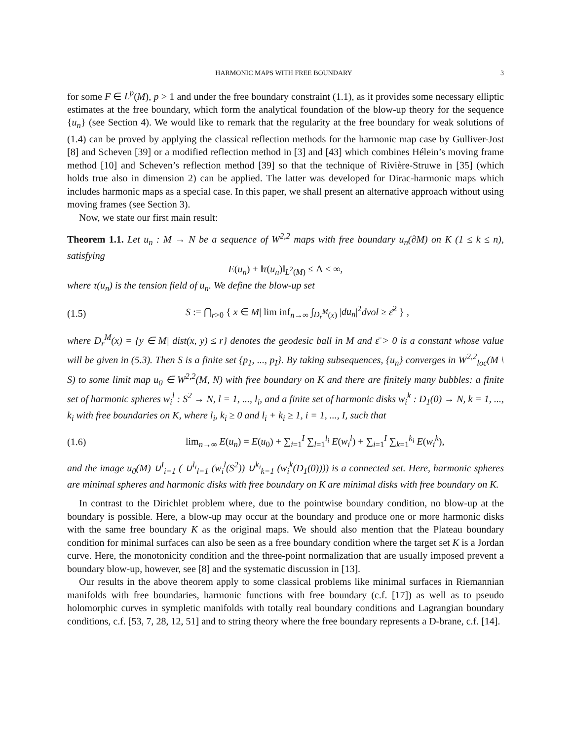HARMONIC MAPS WITH FREE BOUNDARY 3
for some F ∈ L<sup>p</sup>(M), p > 1 and under the free boundary constraint (1.1), as it provides some necessary elliptic estimates at the free boundary, which form the analytical foundation of the blow-up theory for the sequence {u<sub>n</sub>} (see Section 4). We would like to remark that the regularity at the free boundary for weak solutions of (1.4) can be proved by applying the classical reflection methods for the harmonic map case by Gulliver-Jost [8] and Scheven [39] or a modified reflection method in [3] and [43] which combines Hélein’s moving frame method [10] and Scheven’s reflection method [39] so that the technique of Rivière-Struwe in [35] (which holds true also in dimension 2) can be applied. The latter was developed for Dirac-harmonic maps which includes harmonic maps as a special case. In this paper, we shall present an alternative approach without using moving frames (see Section 3).
Now, we state our first main result:
Theorem 1.1. Let u<sub>n</sub> : M → N be a sequence of W<sup>2,2</sup> maps with free boundary u<sub>n</sub>(∂M) on K (1 ≤ k ≤ n), satisfying
E(u<sub>n</sub>) + ‖τ(u<sub>n</sub>)‖<sub>L<sup>2</sup>(M)</sub> ≤ Λ < ∞,
where τ(u<sub>n</sub>) is the tension field of u<sub>n</sub>. We define the blow-up set
(1.5) S := ⋂<sub>r>0</sub> { x ∈ M| lim inf<sub>n→∞</sub> ∫<sub>D<sub>r</sub><sup>M</sup>(x)</sub> |du<sub>n</sub>|<sup>2</sup>dvol ≥ ε̄<sup>2</sup> } ,
where D<sub>r</sub><sup>M</sup>(x) = {y ∈ M| dist(x, y) ≤ r} denotes the geodesic ball in M and ε̄ > 0 is a constant whose value will be given in (5.3). Then S is a finite set {p<sub>1</sub>, ..., p<sub>I</sub>}. By taking subsequences, {u<sub>n</sub>} converges in W<sup>2,2</sup><sub>loc</sub>(M \ S) to some limit map u<sub>0</sub> ∈ W<sup>2,2</sup>(M, N) with free boundary on K and there are finitely many bubbles: a finite set of harmonic spheres w<sub>i</sub><sup>l</sup> : S<sup>2</sup> → N, l = 1, ..., l<sub>i</sub>, and a finite set of harmonic disks w<sub>i</sub><sup>k</sup> : D<sub>1</sub>(0) → N, k = 1, ..., k<sub>i</sub> with free boundaries on K, where l<sub>i</sub>, k<sub>i</sub> ≥ 0 and l<sub>i</sub> + k<sub>i</sub> ≥ 1, i = 1, ..., I, such that
(1.6) lim<sub>n→∞</sub> E(u<sub>n</sub>) = E(u<sub>0</sub>) + ∑<sub>i=1</sub><sup>I</sup> ∑<sub>l=1</sub><sup>l<sub>i</sub></sup> E(w<sub>i</sub><sup>l</sup>) + ∑<sub>i=1</sub><sup>I</sup> ∑<sub>k=1</sub><sup>k<sub>i</sub></sup> E(w<sub>i</sub><sup>k</sup>),
and the image u<sub>0</sub>(M) ∪<sup>I</sup><sub>i=1</sub> ( ∪<sup>l<sub>i</sub></sup><sub>l=1</sub> (w<sub>i</sub><sup>l</sup>(S<sup>2</sup>)) ∪<sup>k<sub>i</sub></sup><sub>k=1</sub> (w<sub>i</sub><sup>k</sup>(D<sub>1</sub>(0)))) is a connected set. Here, harmonic spheres are minimal spheres and harmonic disks with free boundary on K are minimal disks with free boundary on K.
In contrast to the Dirichlet problem where, due to the pointwise boundary condition, no blow-up at the boundary is possible. Here, a blow-up may occur at the boundary and produce one or more harmonic disks with the same free boundary K as the original maps. We should also mention that the Plateau boundary condition for minimal surfaces can also be seen as a free boundary condition where the target set K is a Jordan curve. Here, the monotonicity condition and the three-point normalization that are usually imposed prevent a boundary blow-up, however, see [8] and the systematic discussion in [13].
Our results in the above theorem apply to some classical problems like minimal surfaces in Riemannian manifolds with free boundaries, harmonic functions with free boundary (c.f. [17]) as well as to pseudo holomorphic curves in sympletic manifolds with totally real boundary conditions and Lagrangian boundary conditions, c.f. [53, 7, 28, 12, 51] and to string theory where the free boundary represents a D-brane, c.f. [14].